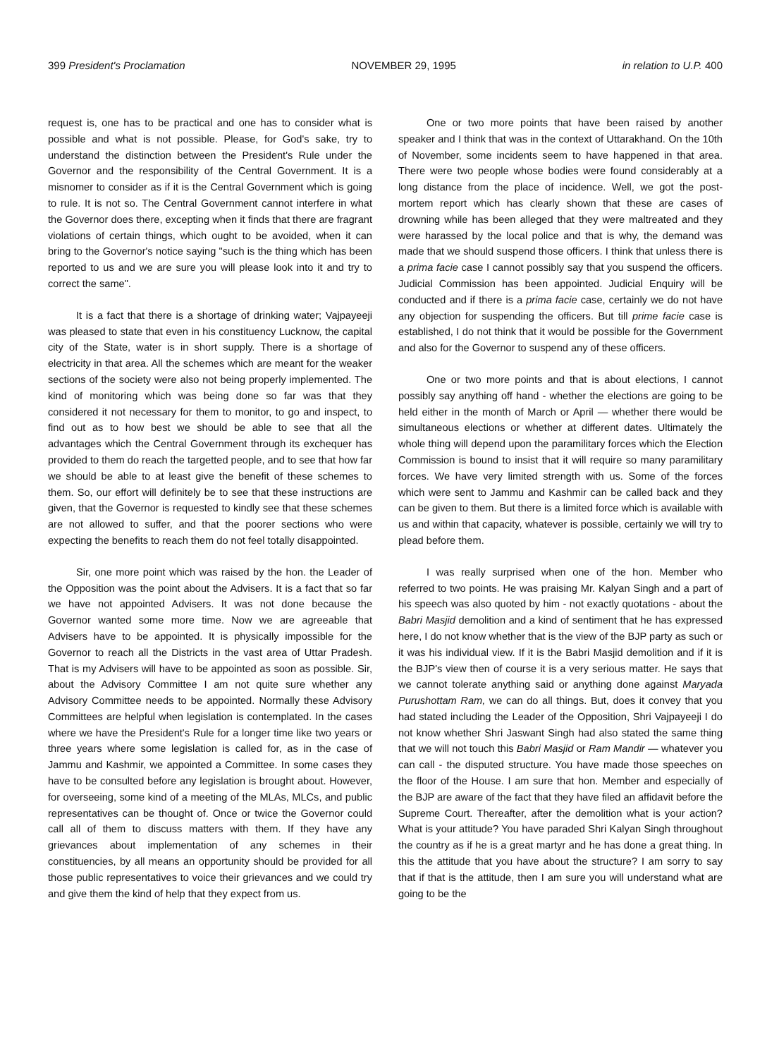399 President's Proclamation NOVEMBER 29, 1995 in relation to U.P. 400
request is, one has to be practical and one has to consider what is possible and what is not possible. Please, for God's sake, try to understand the distinction between the President's Rule under the Governor and the responsibility of the Central Government. It is a misnomer to consider as if it is the Central Government which is going to rule. It is not so. The Central Government cannot interfere in what the Governor does there, excepting when it finds that there are fragrant violations of certain things, which ought to be avoided, when it can bring to the Governor's notice saying "such is the thing which has been reported to us and we are sure you will please look into it and try to correct the same".
It is a fact that there is a shortage of drinking water; Vajpayeeji was pleased to state that even in his constituency Lucknow, the capital city of the State, water is in short supply. There is a shortage of electricity in that area. All the schemes which are meant for the weaker sections of the society were also not being properly implemented. The kind of monitoring which was being done so far was that they considered it not necessary for them to monitor, to go and inspect, to find out as to how best we should be able to see that all the advantages which the Central Government through its exchequer has provided to them do reach the targetted people, and to see that how far we should be able to at least give the benefit of these schemes to them. So, our effort will definitely be to see that these instructions are given, that the Governor is requested to kindly see that these schemes are not allowed to suffer, and that the poorer sections who were expecting the benefits to reach them do not feel totally disappointed.
Sir, one more point which was raised by the hon. the Leader of the Opposition was the point about the Advisers. It is a fact that so far we have not appointed Advisers. It was not done because the Governor wanted some more time. Now we are agreeable that Advisers have to be appointed. It is physically impossible for the Governor to reach all the Districts in the vast area of Uttar Pradesh. That is my Advisers will have to be appointed as soon as possible. Sir, about the Advisory Committee I am not quite sure whether any Advisory Committee needs to be appointed. Normally these Advisory Committees are helpful when legislation is contemplated. In the cases where we have the President's Rule for a longer time like two years or three years where some legislation is called for, as in the case of Jammu and Kashmir, we appointed a Committee. In some cases they have to be consulted before any legislation is brought about. However, for overseeing, some kind of a meeting of the MLAs, MLCs, and public representatives can be thought of. Once or twice the Governor could call all of them to discuss matters with them. If they have any grievances about implementation of any schemes in their constituencies, by all means an opportunity should be provided for all those public representatives to voice their grievances and we could try and give them the kind of help that they expect from us.
One or two more points that have been raised by another speaker and I think that was in the context of Uttarakhand. On the 10th of November, some incidents seem to have happened in that area. There were two people whose bodies were found considerably at a long distance from the place of incidence. Well, we got the post-mortem report which has clearly shown that these are cases of drowning while has been alleged that they were maltreated and they were harassed by the local police and that is why, the demand was made that we should suspend those officers. I think that unless there is a prima facie case I cannot possibly say that you suspend the officers. Judicial Commission has been appointed. Judicial Enquiry will be conducted and if there is a prima facie case, certainly we do not have any objection for suspending the officers. But till prime facie case is established, I do not think that it would be possible for the Government and also for the Governor to suspend any of these officers.
One or two more points and that is about elections, I cannot possibly say anything off hand - whether the elections are going to be held either in the month of March or April — whether there would be simultaneous elections or whether at different dates. Ultimately the whole thing will depend upon the paramilitary forces which the Election Commission is bound to insist that it will require so many paramilitary forces. We have very limited strength with us. Some of the forces which were sent to Jammu and Kashmir can be called back and they can be given to them. But there is a limited force which is available with us and within that capacity, whatever is possible, certainly we will try to plead before them.
I was really surprised when one of the hon. Member who referred to two points. He was praising Mr. Kalyan Singh and a part of his speech was also quoted by him - not exactly quotations - about the Babri Masjid demolition and a kind of sentiment that he has expressed here, I do not know whether that is the view of the BJP party as such or it was his individual view. If it is the Babri Masjid demolition and if it is the BJP's view then of course it is a very serious matter. He says that we cannot tolerate anything said or anything done against Maryada Purushottam Ram, we can do all things. But, does it convey that you had stated including the Leader of the Opposition, Shri Vajpayeeji I do not know whether Shri Jaswant Singh had also stated the same thing that we will not touch this Babri Masjid or Ram Mandir — whatever you can call - the disputed structure. You have made those speeches on the floor of the House. I am sure that hon. Member and especially of the BJP are aware of the fact that they have filed an affidavit before the Supreme Court. Thereafter, after the demolition what is your action? What is your attitude? You have paraded Shri Kalyan Singh throughout the country as if he is a great martyr and he has done a great thing. In this the attitude that you have about the structure? I am sorry to say that if that is the attitude, then I am sure you will understand what are going to be the